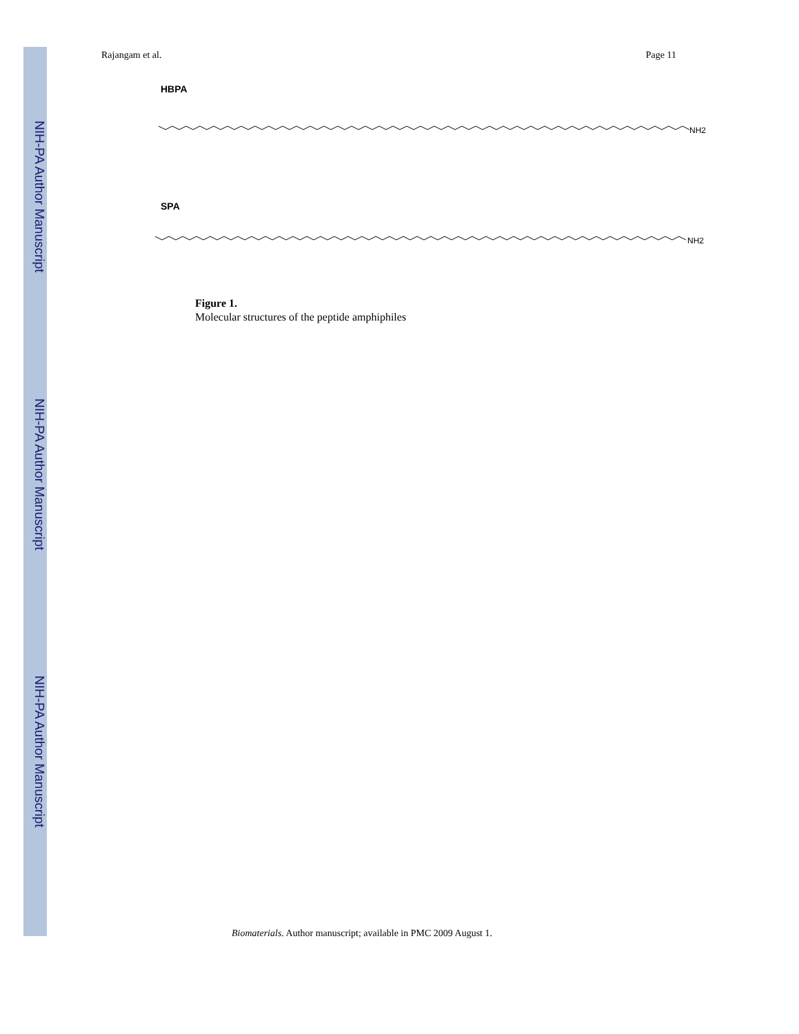NIH-PA Author Manuscript
NIH-PA Author Manuscript
NIH-PA Author Manuscript
Rajangam et al. Page 11
HBPA
NH2
SPA
NH2
Figure 1.
Molecular structures of the peptide amphiphiles
Biomaterials. Author manuscript; available in PMC 2009 August 1.